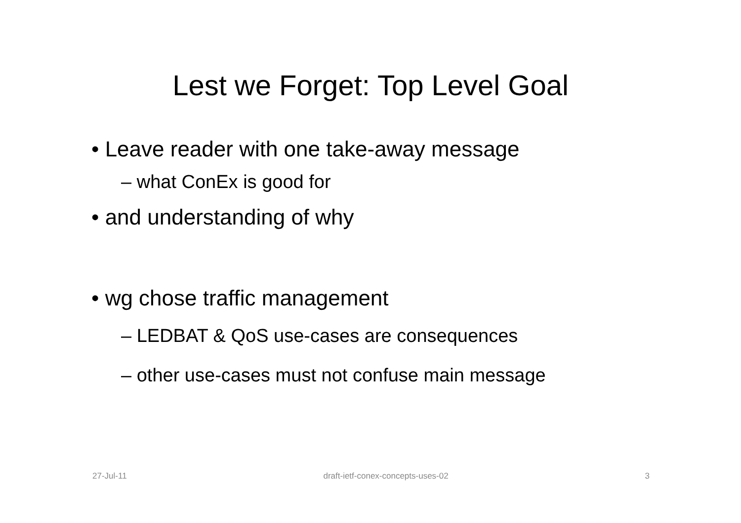Lest we Forget: Top Level Goal
• Leave reader with one take-away message
– what ConEx is good for
• and understanding of why
• wg chose traffic management
– LEDBAT & QoS use-cases are consequences
– other use-cases must not confuse main message
27-Jul-11 draft-ietf-conex-concepts-uses-02 3